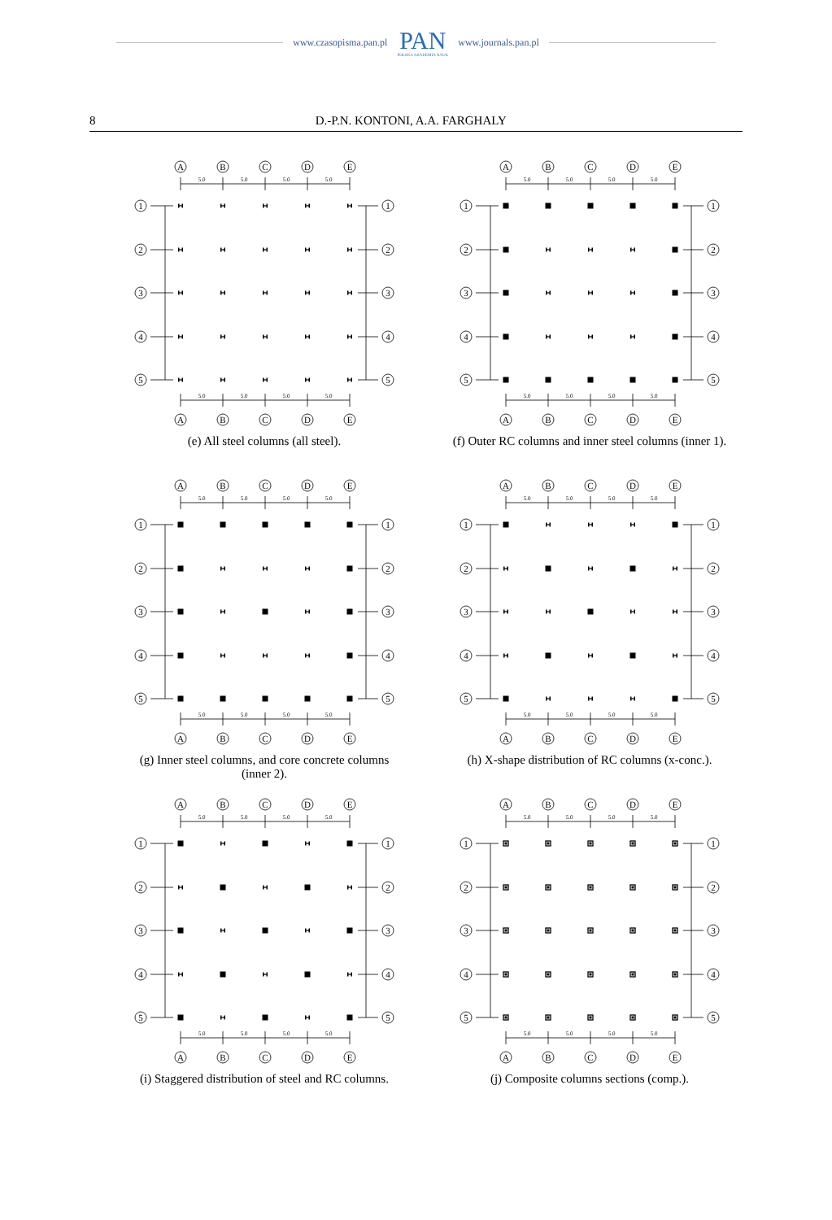www.czasopisma.pan.pl
PAN
POLSKA AKADEMIA NAUK
www.journals.pan.pl
8 D.-P.N. KONTONI, A.A. FARGHALY
A
B
C
D
E
A
B
C
D
E
1
2
3
4
5
1
2
3
4
5
5.0
5.0
5.0
5.0
5.0
5.0
5.0
5.0
(e) All steel columns (all steel).
A
B
C
D
E
A
B
C
D
E
1
2
3
4
5
1
2
3
4
5
5.0
5.0
5.0
5.0
5.0
5.0
5.0
5.0
(f) Outer RC columns and inner steel columns (inner 1).
A
B
C
D
E
A
B
C
D
E
1
2
3
4
5
1
2
3
4
5
5.0
5.0
5.0
5.0
5.0
5.0
5.0
5.0
(g) Inner steel columns, and core concrete columns
(inner 2).
A
B
C
D
E
A
B
C
D
E
1
2
3
4
5
1
2
3
4
5
5.0
5.0
5.0
5.0
5.0
5.0
5.0
5.0
(h) X-shape distribution of RC columns (x-conc.).
A
B
C
D
E
A
B
C
D
E
1
2
3
4
5
1
2
3
4
5
5.0
5.0
5.0
5.0
5.0
5.0
5.0
5.0
(i) Staggered distribution of steel and RC columns.
A
B
C
D
E
A
B
C
D
E
1
2
3
4
5
1
2
3
4
5
5.0
5.0
5.0
5.0
5.0
5.0
5.0
5.0
(j) Composite columns sections (comp.).